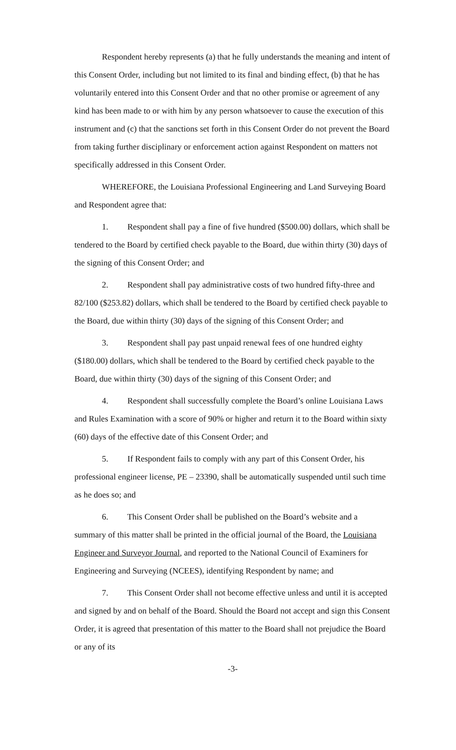Respondent hereby represents (a) that he fully understands the meaning and intent of this Consent Order, including but not limited to its final and binding effect, (b) that he has voluntarily entered into this Consent Order and that no other promise or agreement of any kind has been made to or with him by any person whatsoever to cause the execution of this instrument and (c) that the sanctions set forth in this Consent Order do not prevent the Board from taking further disciplinary or enforcement action against Respondent on matters not specifically addressed in this Consent Order.
WHEREFORE, the Louisiana Professional Engineering and Land Surveying Board and Respondent agree that:
1. Respondent shall pay a fine of five hundred ($500.00) dollars, which shall be tendered to the Board by certified check payable to the Board, due within thirty (30) days of the signing of this Consent Order; and
2. Respondent shall pay administrative costs of two hundred fifty-three and 82/100 ($253.82) dollars, which shall be tendered to the Board by certified check payable to the Board, due within thirty (30) days of the signing of this Consent Order; and
3. Respondent shall pay past unpaid renewal fees of one hundred eighty ($180.00) dollars, which shall be tendered to the Board by certified check payable to the Board, due within thirty (30) days of the signing of this Consent Order; and
4. Respondent shall successfully complete the Board’s online Louisiana Laws and Rules Examination with a score of 90% or higher and return it to the Board within sixty (60) days of the effective date of this Consent Order; and
5. If Respondent fails to comply with any part of this Consent Order, his professional engineer license, PE – 23390, shall be automatically suspended until such time as he does so; and
6. This Consent Order shall be published on the Board’s website and a summary of this matter shall be printed in the official journal of the Board, the Louisiana Engineer and Surveyor Journal, and reported to the National Council of Examiners for Engineering and Surveying (NCEES), identifying Respondent by name; and
7. This Consent Order shall not become effective unless and until it is accepted and signed by and on behalf of the Board. Should the Board not accept and sign this Consent Order, it is agreed that presentation of this matter to the Board shall not prejudice the Board or any of its
-3-